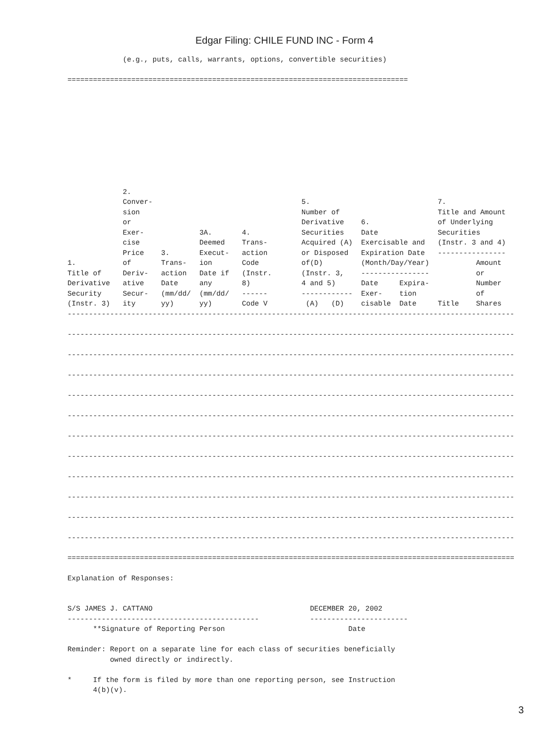Edgar Filing: CHILE FUND INC - Form 4
             (e.g., puts, calls, warrants, options, convertible securities)

================================================================================










             2.
             Conver-                                   5.                              7.
             sion                                      Number of                       Title and Amount
             or                                        Derivative    6.                of Underlying
             Exer-             3A.       4.            Securities    Date              Securities
             cise              Deemed    Trans-        Acquired (A)  Exercisable and   (Instr. 3 and 4)
             Price    3.       Execut-   action        or Disposed   Expiration Date   ----------------
1.           of       Trans-   ion       Code          of(D)         (Month/Day/Year)           Amount
Title of     Deriv-   action   Date if   (Instr.       (Instr. 3,    ----------------           or
Derivative   ative    Date     any       8)            4 and 5)      Date     Expira-           Number
Security     Secur-   (mm/dd/  (mm/dd/   ------        ------------  Exer-    tion              of
(Instr. 3)   ity      yy)      yy)       Code V         (A)   (D)    cisable  Date     Title    Shares
---------------------------------------------------------------------------------------------------------

---------------------------------------------------------------------------------------------------------

---------------------------------------------------------------------------------------------------------

---------------------------------------------------------------------------------------------------------

---------------------------------------------------------------------------------------------------------

---------------------------------------------------------------------------------------------------------

---------------------------------------------------------------------------------------------------------

---------------------------------------------------------------------------------------------------------

---------------------------------------------------------------------------------------------------------

---------------------------------------------------------------------------------------------------------

---------------------------------------------------------------------------------------------------------

---------------------------------------------------------------------------------------------------------

=========================================================================================================

Explanation of Responses:


S/S JAMES J. CATTANO                                     DECEMBER 20, 2002
---------------------------------------------            -----------------------
      **Signature of Reporting Person                             Date

Reminder: Report on a separate line for each class of securities beneficially
          owned directly or indirectly.

*     If the form is filed by more than one reporting person, see Instruction
      4(b)(v).
3